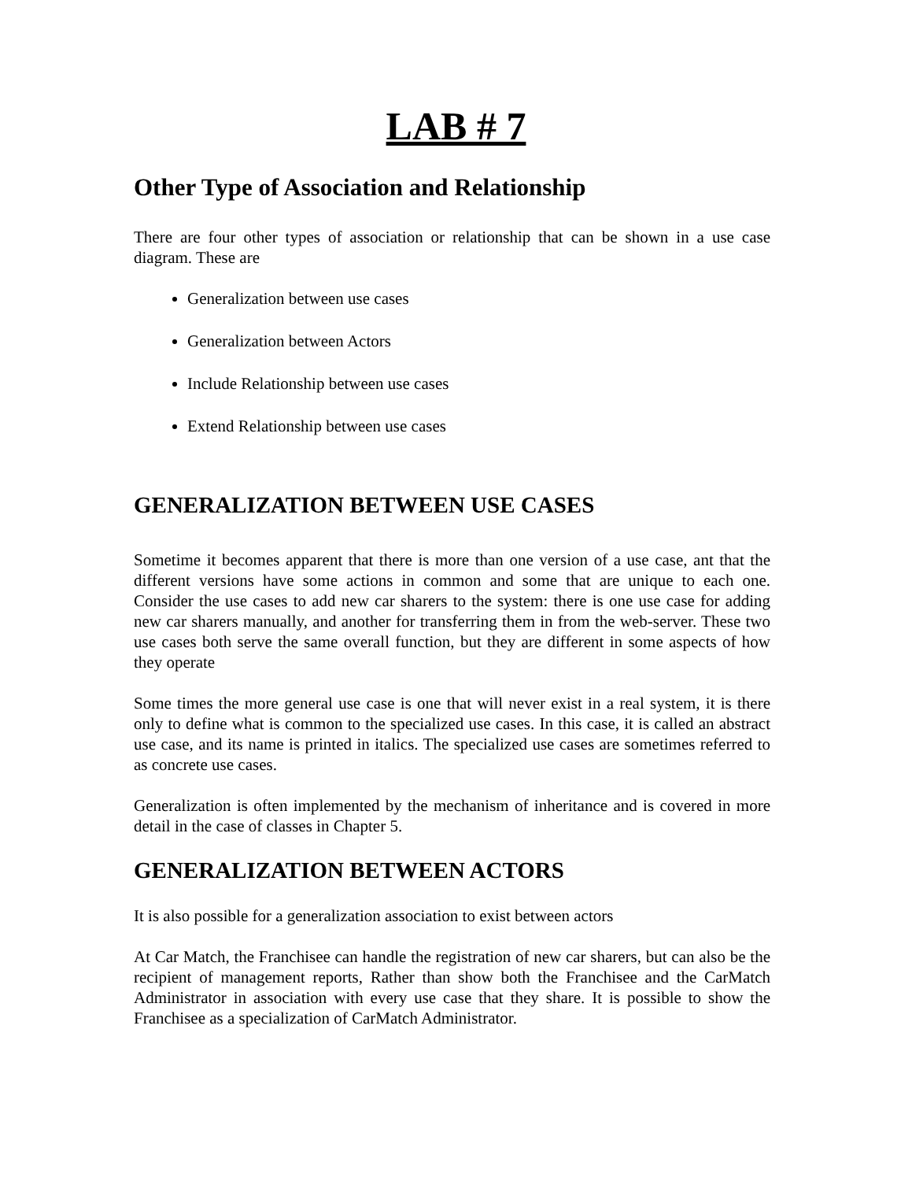LAB # 7
Other Type of Association and Relationship
There are four other types of association or relationship that can be shown in a use case diagram. These are
Generalization between use cases
Generalization between Actors
Include Relationship between use cases
Extend Relationship between use cases
GENERALIZATION BETWEEN USE CASES
Sometime it becomes apparent that there is more than one version of a use case, ant that the different versions have some actions in common and some that are unique to each one. Consider the use cases to add new car sharers to the system: there is one use case for adding new car sharers manually, and another for transferring them in from the web-server. These two use cases both serve the same overall function, but they are different in some aspects of how they operate
Some times the more general use case is one that will never exist in a real system, it is there only to define what is common to the specialized use cases. In this case, it is called an abstract use case, and its name is printed in italics. The specialized use cases are sometimes referred to as concrete use cases.
Generalization is often implemented by the mechanism of inheritance and is covered in more detail in the case of classes in Chapter 5.
GENERALIZATION BETWEEN ACTORS
It is also possible for a generalization association to exist between actors
At Car Match, the Franchisee can handle the registration of new car sharers, but can also be the recipient of management reports, Rather than show both the Franchisee and the CarMatch Administrator in association with every use case that they share. It is possible to show the Franchisee as a specialization of CarMatch Administrator.